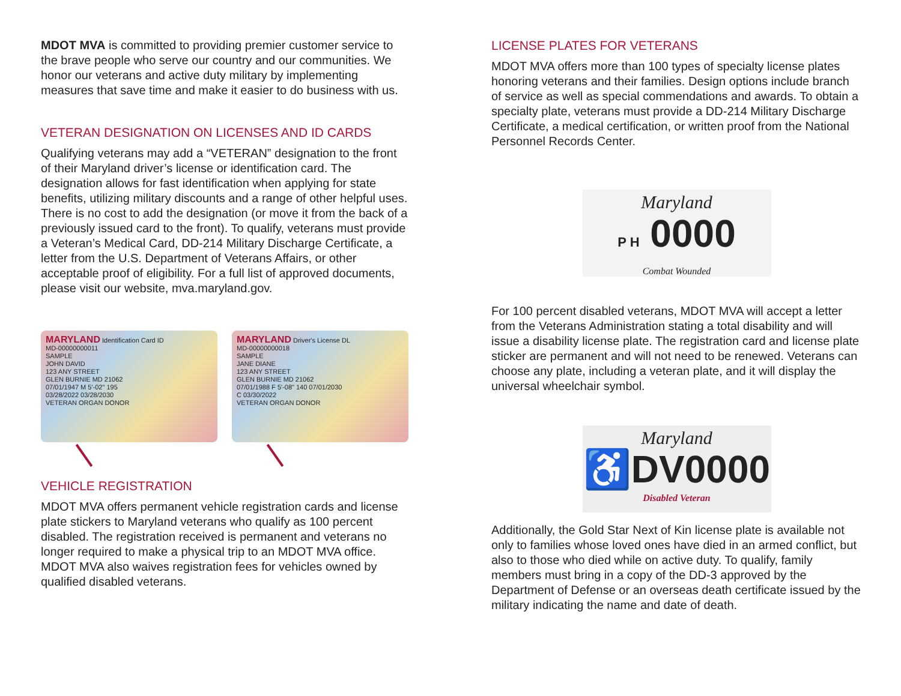MDOT MVA is committed to providing premier customer service to the brave people who serve our country and our communities. We honor our veterans and active duty military by implementing measures that save time and make it easier to do business with us.
VETERAN DESIGNATION ON LICENSES AND ID CARDS
Qualifying veterans may add a “VETERAN” designation to the front of their Maryland driver’s license or identification card. The designation allows for fast identification when applying for state benefits, utilizing military discounts and a range of other helpful uses. There is no cost to add the designation (or move it from the back of a previously issued card to the front). To qualify, veterans must provide a Veteran’s Medical Card, DD-214 Military Discharge Certificate, a letter from the U.S. Department of Veterans Affairs, or other acceptable proof of eligibility. For a full list of approved documents, please visit our website, mva.maryland.gov.
MARYLAND Identification Card ID
MD-00000000011
SAMPLE
JOHN DAVID
123 ANY STREET
GLEN BURNIE MD 21062
07/01/1947 M 5'-02" 195
03/28/2022 03/28/2030
VETERAN ORGAN DONOR
MARYLAND Driver's License DL
MD-00000000018
SAMPLE
JANE DIANE
123 ANY STREET
GLEN BURNIE MD 21062
07/01/1988 F 5'-08" 140 07/01/2030
C 03/30/2022
VETERAN ORGAN DONOR
VEHICLE REGISTRATION
MDOT MVA offers permanent vehicle registration cards and license plate stickers to Maryland veterans who qualify as 100 percent disabled. The registration received is permanent and veterans no longer required to make a physical trip to an MDOT MVA office. MDOT MVA also waives registration fees for vehicles owned by qualified disabled veterans.
LICENSE PLATES FOR VETERANS
MDOT MVA offers more than 100 types of specialty license plates honoring veterans and their families. Design options include branch of service as well as special commendations and awards. To obtain a specialty plate, veterans must provide a DD-214 Military Discharge Certificate, a medical certification, or written proof from the National Personnel Records Center.
Maryland
P H 0000
Combat Wounded
For 100 percent disabled veterans, MDOT MVA will accept a letter from the Veterans Administration stating a total disabil­ity and will issue a disability license plate. The registration card and license plate sticker are permanent and will not need to be renewed. Veterans can choose any plate, including a veteran plate, and it will display the universal wheelchair symbol.
Maryland
♿DV0000
Disabled Veteran
Additionally, the Gold Star Next of Kin license plate is available not only to families whose loved ones have died in an armed conflict, but also to those who died while on active duty. To qualify, family members must bring in a copy of the DD-3 ap­proved by the Department of Defense or an overseas death certificate issued by the military indicating the name and date of death.